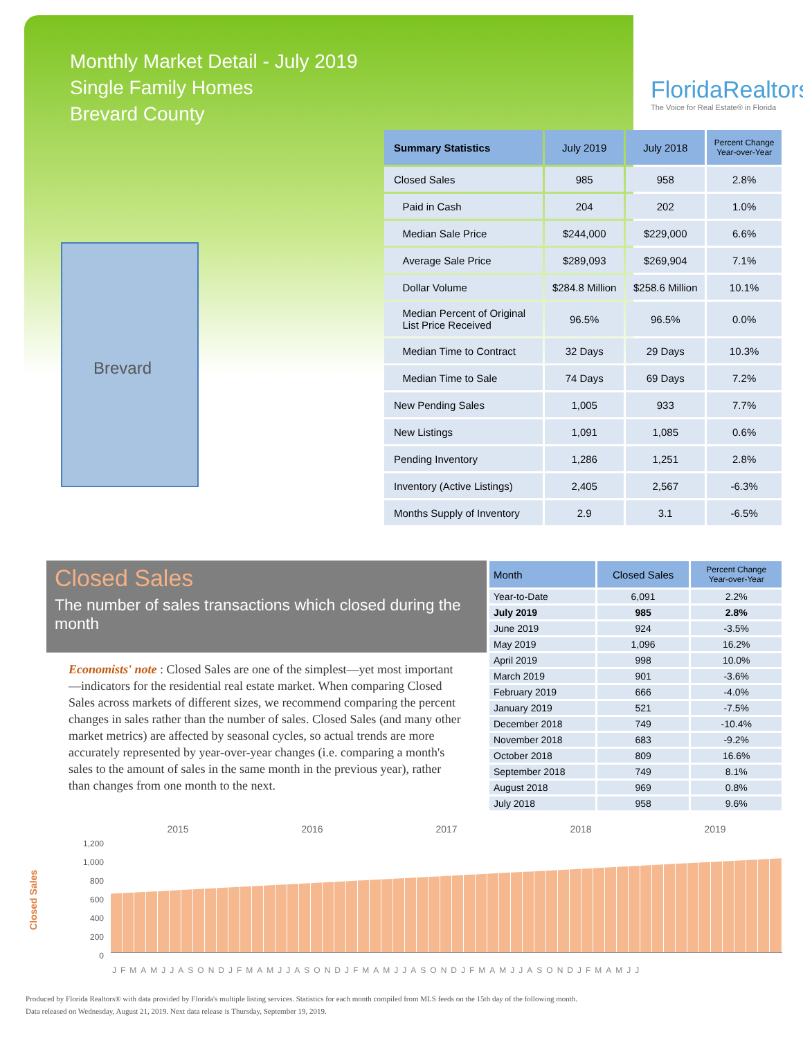Monthly Market Detail - July 2019
Single Family Homes
Brevard County
FloridaRealtors
The Voice for Real Estate® in Florida
Brevard
| Summary Statistics | July 2019 | July 2018 | Percent Change Year-over-Year |
| --- | --- | --- | --- |
| Closed Sales | 985 | 958 | 2.8% |
| Paid in Cash | 204 | 202 | 1.0% |
| Median Sale Price | $244,000 | $229,000 | 6.6% |
| Average Sale Price | $289,093 | $269,904 | 7.1% |
| Dollar Volume | $284.8 Million | $258.6 Million | 10.1% |
| Median Percent of Original List Price Received | 96.5% | 96.5% | 0.0% |
| Median Time to Contract | 32 Days | 29 Days | 10.3% |
| Median Time to Sale | 74 Days | 69 Days | 7.2% |
| New Pending Sales | 1,005 | 933 | 7.7% |
| New Listings | 1,091 | 1,085 | 0.6% |
| Pending Inventory | 1,286 | 1,251 | 2.8% |
| Inventory (Active Listings) | 2,405 | 2,567 | -6.3% |
| Months Supply of Inventory | 2.9 | 3.1 | -6.5% |
Closed Sales
The number of sales transactions which closed during the month
Economists' note : Closed Sales are one of the simplest—yet most important—indicators for the residential real estate market. When comparing Closed Sales across markets of different sizes, we recommend comparing the percent changes in sales rather than the number of sales. Closed Sales (and many other market metrics) are affected by seasonal cycles, so actual trends are more accurately represented by year-over-year changes (i.e. comparing a month's sales to the amount of sales in the same month in the previous year), rather than changes from one month to the next.
| Month | Closed Sales | Percent Change Year-over-Year |
| --- | --- | --- |
| Year-to-Date | 6,091 | 2.2% |
| July 2019 | 985 | 2.8% |
| June 2019 | 924 | -3.5% |
| May 2019 | 1,096 | 16.2% |
| April 2019 | 998 | 10.0% |
| March 2019 | 901 | -3.6% |
| February 2019 | 666 | -4.0% |
| January 2019 | 521 | -7.5% |
| December 2018 | 749 | -10.4% |
| November 2018 | 683 | -9.2% |
| October 2018 | 809 | 16.6% |
| September 2018 | 749 | 8.1% |
| August 2018 | 969 | 0.8% |
| July 2018 | 958 | 9.6% |
2015 2016 2017 2018 2019
Closed Sales
1,200
1,000
800
600
400
200
0
JFMAMJJASONDJFMAMJJASONDJFMAMJJASONDJFMAMJJASONDJFMAMJJ
Produced by Florida Realtors® with data provided by Florida's multiple listing services. Statistics for each month compiled from MLS feeds on the 15th day of the following month.
Data released on Wednesday, August 21, 2019. Next data release is Thursday, September 19, 2019.